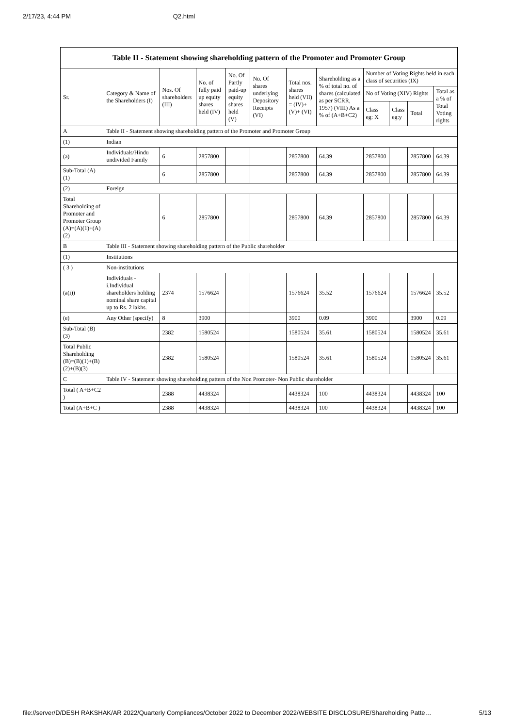2/17/23, 4:44 PM Q2.html
| Table II - Statement showing shareholding pattern of the Promoter and Promoter Group | | | | | | | | | | | |
| --- | --- | --- | --- | --- | --- | --- | --- | --- | --- | --- | --- |
| Sr. | Category & Name of the Shareholders (I) | Nos. Of shareholders (III) | No. of fully paid up equity shares held (IV) | No. Of Partly paid-up equity shares held (V) | No. Of shares underlying Depository Receipts (VI) | Total nos. shares held (VII) = (IV)+ (V)+ (VI) | Shareholding as a % of total no. of shares (calculated as per SCRR, 1957) (VIII) As a % of (A+B+C2) | Number of Voting Rights held in each class of securities (IX) | | | |
| | | | | | | | | No of Voting (XIV) Rights | | | Total as a % of Total Voting rights |
| | | | | | | | | Class eg: X | Class eg:y | Total | |
| A | Table II - Statement showing shareholding pattern of the Promoter and Promoter Group | | | | | | | | | | |
| (1) | Indian | | | | | | | | | | |
| (a) | Individuals/Hindu undivided Family | 6 | 2857800 | | | 2857800 | 64.39 | 2857800 | | 2857800 | 64.39 |
| Sub-Total (A) (1) | | 6 | 2857800 | | | 2857800 | 64.39 | 2857800 | | 2857800 | 64.39 |
| (2) | Foreign | | | | | | | | | | |
| Total Shareholding of Promoter and Promoter Group (A)=(A)(1)+(A)(2) | | 6 | 2857800 | | | 2857800 | 64.39 | 2857800 | | 2857800 | 64.39 |
| B | Table III - Statement showing shareholding pattern of the Public shareholder | | | | | | | | | | |
| (1) | Institutions | | | | | | | | | | |
| ( 3 ) | Non-institutions | | | | | | | | | | |
| (a(i)) | Individuals - i.Individual shareholders holding nominal share capital up to Rs. 2 lakhs. | 2374 | 1576624 | | | 1576624 | 35.52 | 1576624 | | 1576624 | 35.52 |
| (e) | Any Other (specify) | 8 | 3900 | | | 3900 | 0.09 | 3900 | | 3900 | 0.09 |
| Sub-Total (B) (3) | | 2382 | 1580524 | | | 1580524 | 35.61 | 1580524 | | 1580524 | 35.61 |
| Total Public Shareholding (B)=(B)(1)+(B)(2)+(B)(3) | | 2382 | 1580524 | | | 1580524 | 35.61 | 1580524 | | 1580524 | 35.61 |
| C | Table IV - Statement showing shareholding pattern of the Non Promoter- Non Public shareholder | | | | | | | | | | |
| Total ( A+B+C2 ) | | 2388 | 4438324 | | | 4438324 | 100 | 4438324 | | 4438324 | 100 |
| Total (A+B+C ) | | 2388 | 4438324 | | | 4438324 | 100 | 4438324 | | 4438324 | 100 |
file://server/D/DESH RAKSHAK/AR 2022/Quarterly Compliances/October 2022 to December 2022/WEBSITE DISCLOSURE/Shareholding Patte… 5/13